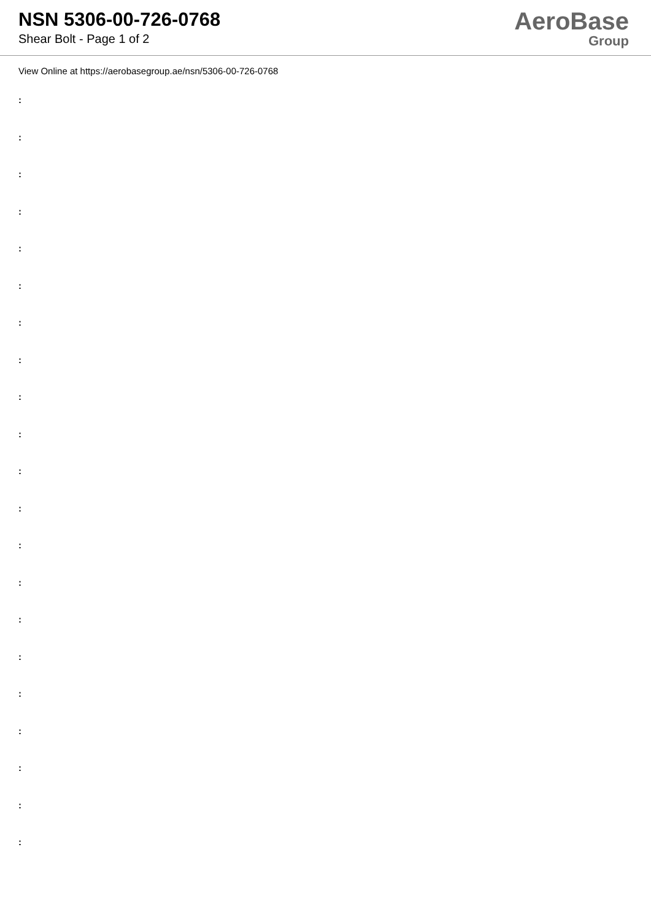NSN 5306-00-726-0768
Shear Bolt - Page 1 of 2
AeroBase
Group
View Online at https://aerobasegroup.ae/nsn/5306-00-726-0768
:
:
:
:
:
:
:
:
:
:
:
:
:
:
:
:
:
:
:
:
: